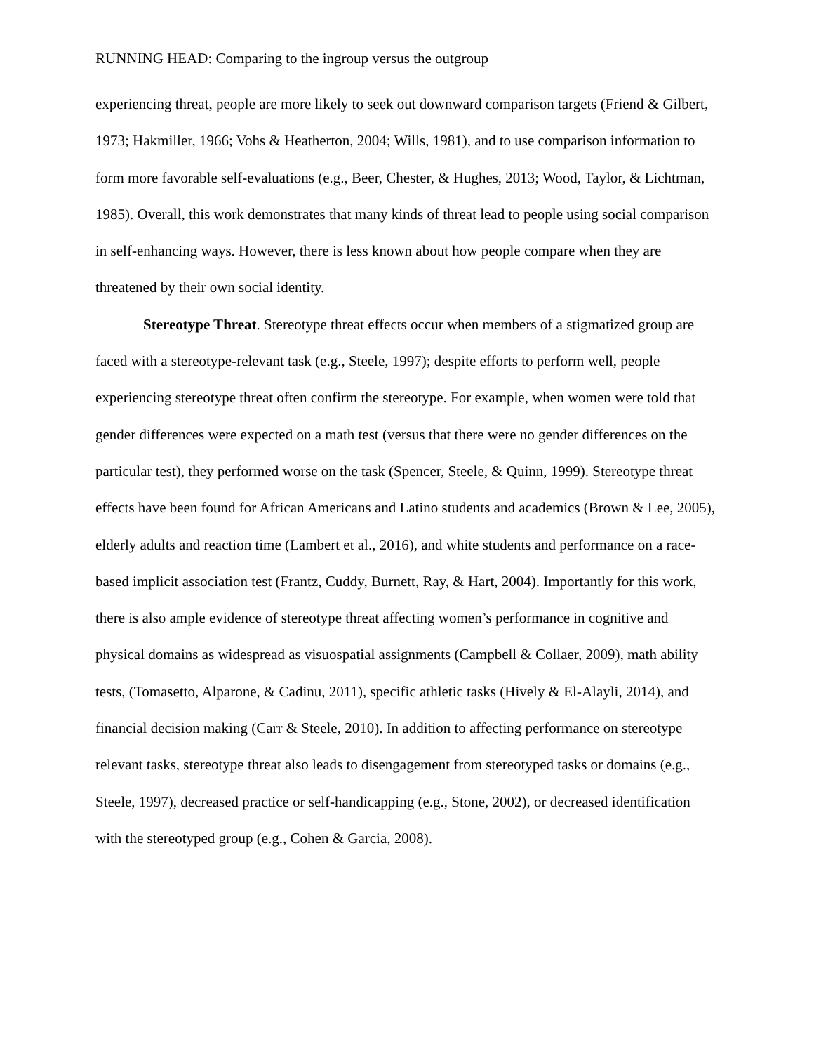RUNNING HEAD: Comparing to the ingroup versus the outgroup
experiencing threat, people are more likely to seek out downward comparison targets (Friend & Gilbert, 1973; Hakmiller, 1966; Vohs & Heatherton, 2004; Wills, 1981), and to use comparison information to form more favorable self-evaluations (e.g., Beer, Chester, & Hughes, 2013; Wood, Taylor, & Lichtman, 1985). Overall, this work demonstrates that many kinds of threat lead to people using social comparison in self-enhancing ways. However, there is less known about how people compare when they are threatened by their own social identity.
Stereotype Threat. Stereotype threat effects occur when members of a stigmatized group are faced with a stereotype-relevant task (e.g., Steele, 1997); despite efforts to perform well, people experiencing stereotype threat often confirm the stereotype. For example, when women were told that gender differences were expected on a math test (versus that there were no gender differences on the particular test), they performed worse on the task (Spencer, Steele, & Quinn, 1999). Stereotype threat effects have been found for African Americans and Latino students and academics (Brown & Lee, 2005), elderly adults and reaction time (Lambert et al., 2016), and white students and performance on a race-based implicit association test (Frantz, Cuddy, Burnett, Ray, & Hart, 2004). Importantly for this work, there is also ample evidence of stereotype threat affecting women’s performance in cognitive and physical domains as widespread as visuospatial assignments (Campbell & Collaer, 2009), math ability tests, (Tomasetto, Alparone, & Cadinu, 2011), specific athletic tasks (Hively & El-Alayli, 2014), and financial decision making (Carr & Steele, 2010). In addition to affecting performance on stereotype relevant tasks, stereotype threat also leads to disengagement from stereotyped tasks or domains (e.g., Steele, 1997), decreased practice or self-handicapping (e.g., Stone, 2002), or decreased identification with the stereotyped group (e.g., Cohen & Garcia, 2008).